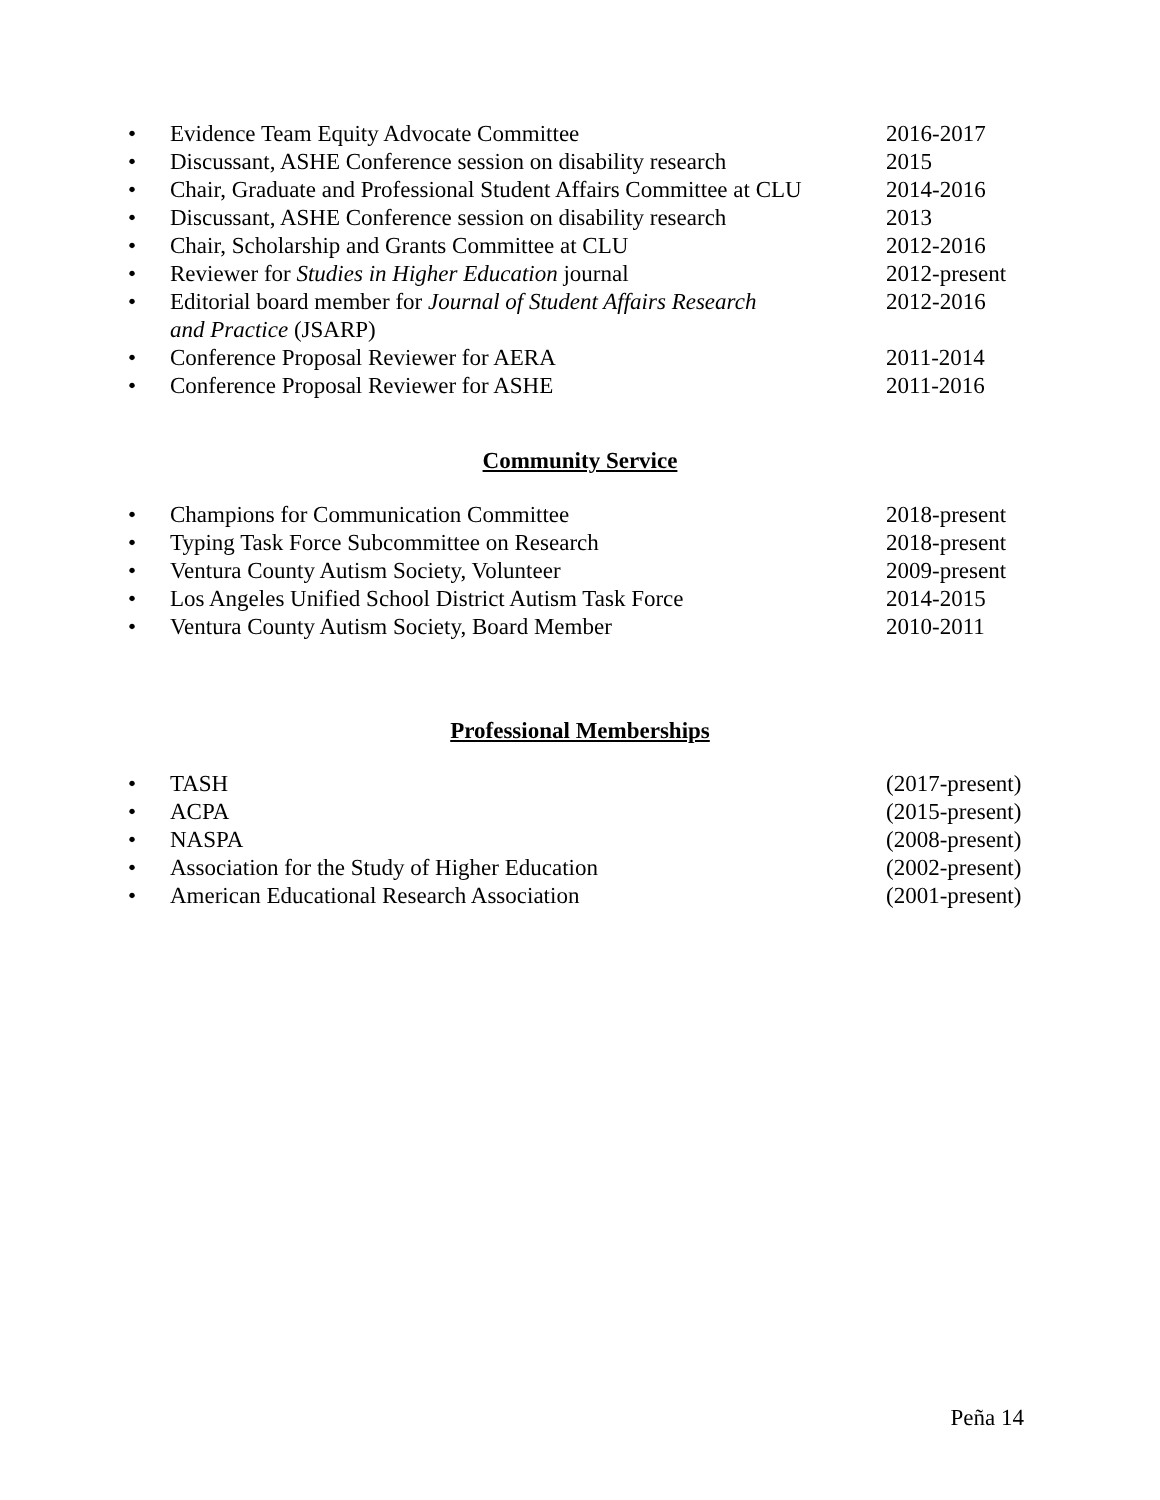• Evidence Team Equity Advocate Committee 2016-2017
• Discussant, ASHE Conference session on disability research 2015
• Chair, Graduate and Professional Student Affairs Committee at CLU 2014-2016
• Discussant, ASHE Conference session on disability research 2013
• Chair, Scholarship and Grants Committee at CLU 2012-2016
• Reviewer for Studies in Higher Education journal 2012-present
• Editorial board member for Journal of Student Affairs Research
and Practice (JSARP) 2012-2016
• Conference Proposal Reviewer for AERA 2011-2014
• Conference Proposal Reviewer for ASHE 2011-2016
Community Service
• Champions for Communication Committee 2018-present
• Typing Task Force Subcommittee on Research 2018-present
• Ventura County Autism Society, Volunteer 2009-present
• Los Angeles Unified School District Autism Task Force 2014-2015
• Ventura County Autism Society, Board Member 2010-2011
Professional Memberships
• TASH (2017-present)
• ACPA (2015-present)
• NASPA (2008-present)
• Association for the Study of Higher Education (2002-present)
• American Educational Research Association (2001-present)
Peña 14